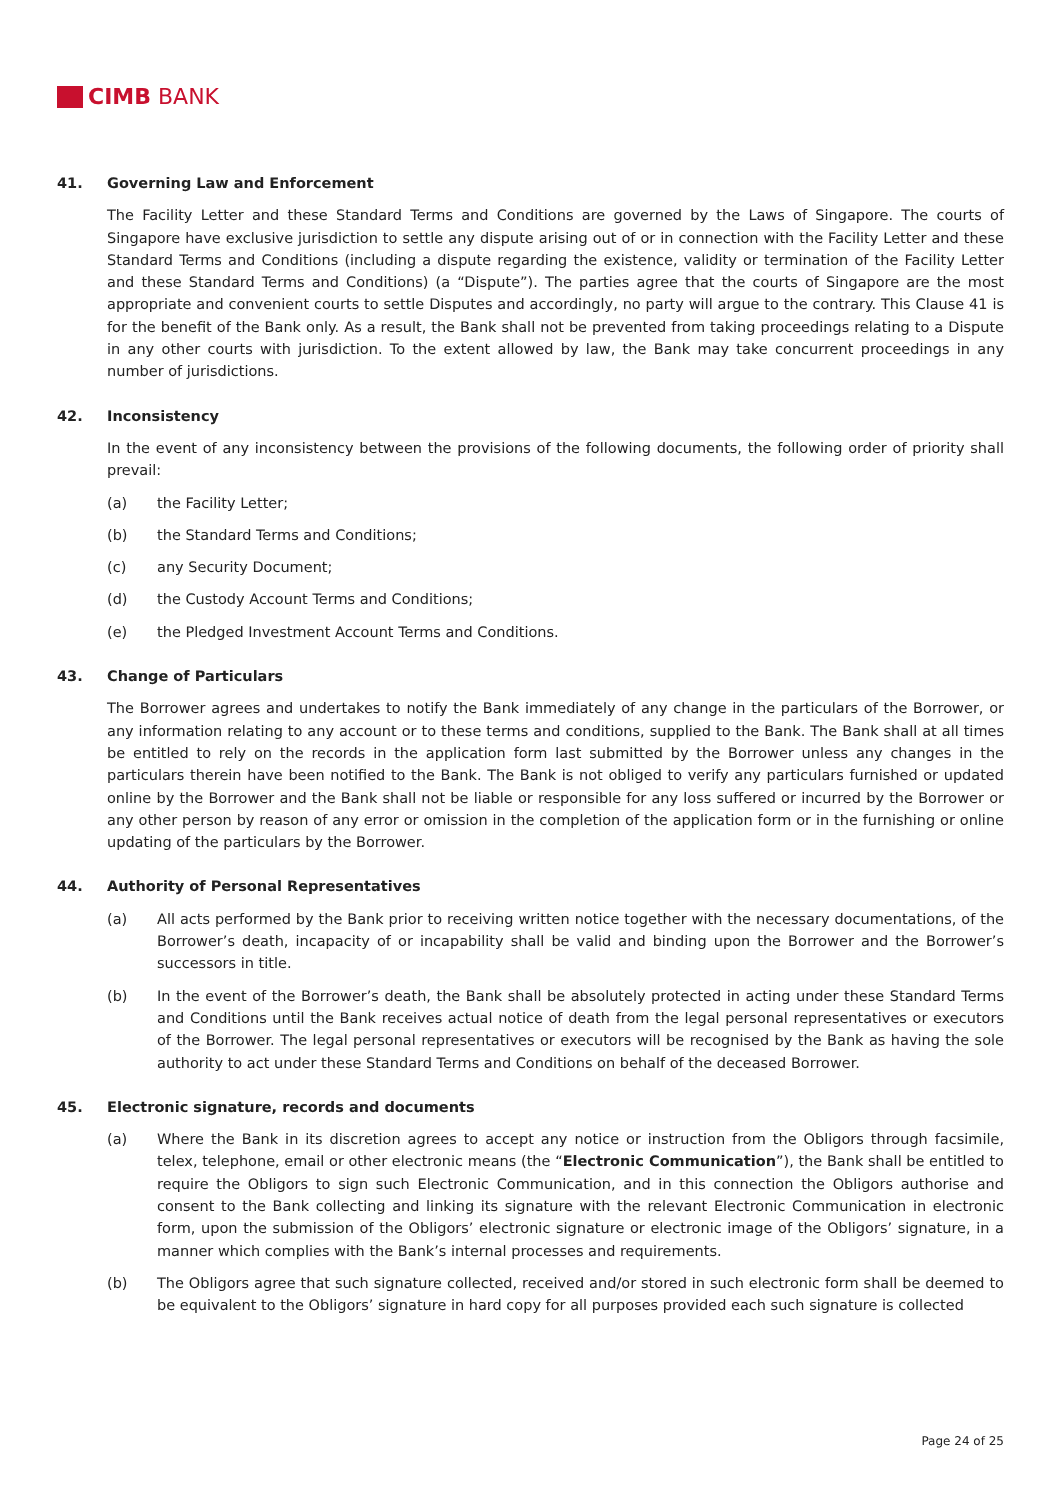CIMB BANK
41. Governing Law and Enforcement
The Facility Letter and these Standard Terms and Conditions are governed by the Laws of Singapore. The courts of Singapore have exclusive jurisdiction to settle any dispute arising out of or in connection with the Facility Letter and these Standard Terms and Conditions (including a dispute regarding the existence, validity or termination of the Facility Letter and these Standard Terms and Conditions) (a “Dispute”). The parties agree that the courts of Singapore are the most appropriate and convenient courts to settle Disputes and accordingly, no party will argue to the contrary. This Clause 41 is for the benefit of the Bank only. As a result, the Bank shall not be prevented from taking proceedings relating to a Dispute in any other courts with jurisdiction. To the extent allowed by law, the Bank may take concurrent proceedings in any number of jurisdictions.
42. Inconsistency
In the event of any inconsistency between the provisions of the following documents, the following order of priority shall prevail:
(a) the Facility Letter;
(b) the Standard Terms and Conditions;
(c) any Security Document;
(d) the Custody Account Terms and Conditions;
(e) the Pledged Investment Account Terms and Conditions.
43. Change of Particulars
The Borrower agrees and undertakes to notify the Bank immediately of any change in the particulars of the Borrower, or any information relating to any account or to these terms and conditions, supplied to the Bank. The Bank shall at all times be entitled to rely on the records in the application form last submitted by the Borrower unless any changes in the particulars therein have been notified to the Bank. The Bank is not obliged to verify any particulars furnished or updated online by the Borrower and the Bank shall not be liable or responsible for any loss suffered or incurred by the Borrower or any other person by reason of any error or omission in the completion of the application form or in the furnishing or online updating of the particulars by the Borrower.
44. Authority of Personal Representatives
(a) All acts performed by the Bank prior to receiving written notice together with the necessary documentations, of the Borrower’s death, incapacity of or incapability shall be valid and binding upon the Borrower and the Borrower’s successors in title.
(b) In the event of the Borrower’s death, the Bank shall be absolutely protected in acting under these Standard Terms and Conditions until the Bank receives actual notice of death from the legal personal representatives or executors of the Borrower. The legal personal representatives or executors will be recognised by the Bank as having the sole authority to act under these Standard Terms and Conditions on behalf of the deceased Borrower.
45. Electronic signature, records and documents
(a) Where the Bank in its discretion agrees to accept any notice or instruction from the Obligors through facsimile, telex, telephone, email or other electronic means (the “Electronic Communication”), the Bank shall be entitled to require the Obligors to sign such Electronic Communication, and in this connection the Obligors authorise and consent to the Bank collecting and linking its signature with the relevant Electronic Communication in electronic form, upon the submission of the Obligors’ electronic signature or electronic image of the Obligors’ signature, in a manner which complies with the Bank’s internal processes and requirements.
(b) The Obligors agree that such signature collected, received and/or stored in such electronic form shall be deemed to be equivalent to the Obligors’ signature in hard copy for all purposes provided each such signature is collected
Page 24 of 25